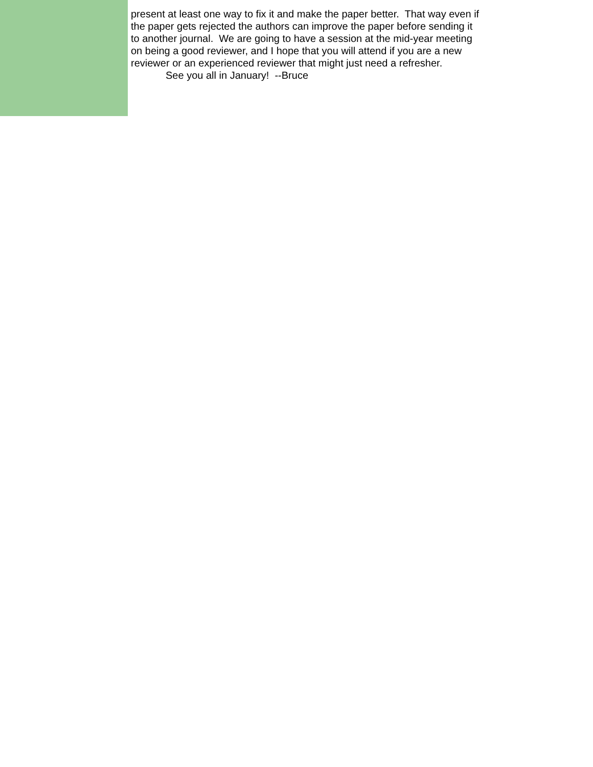present at least one way to fix it and make the paper better. That way even if the paper gets rejected the authors can improve the paper before sending it to another journal. We are going to have a session at the mid-year meeting on being a good reviewer, and I hope that you will attend if you are a new reviewer or an experienced reviewer that might just need a refresher.
See you all in January! --Bruce